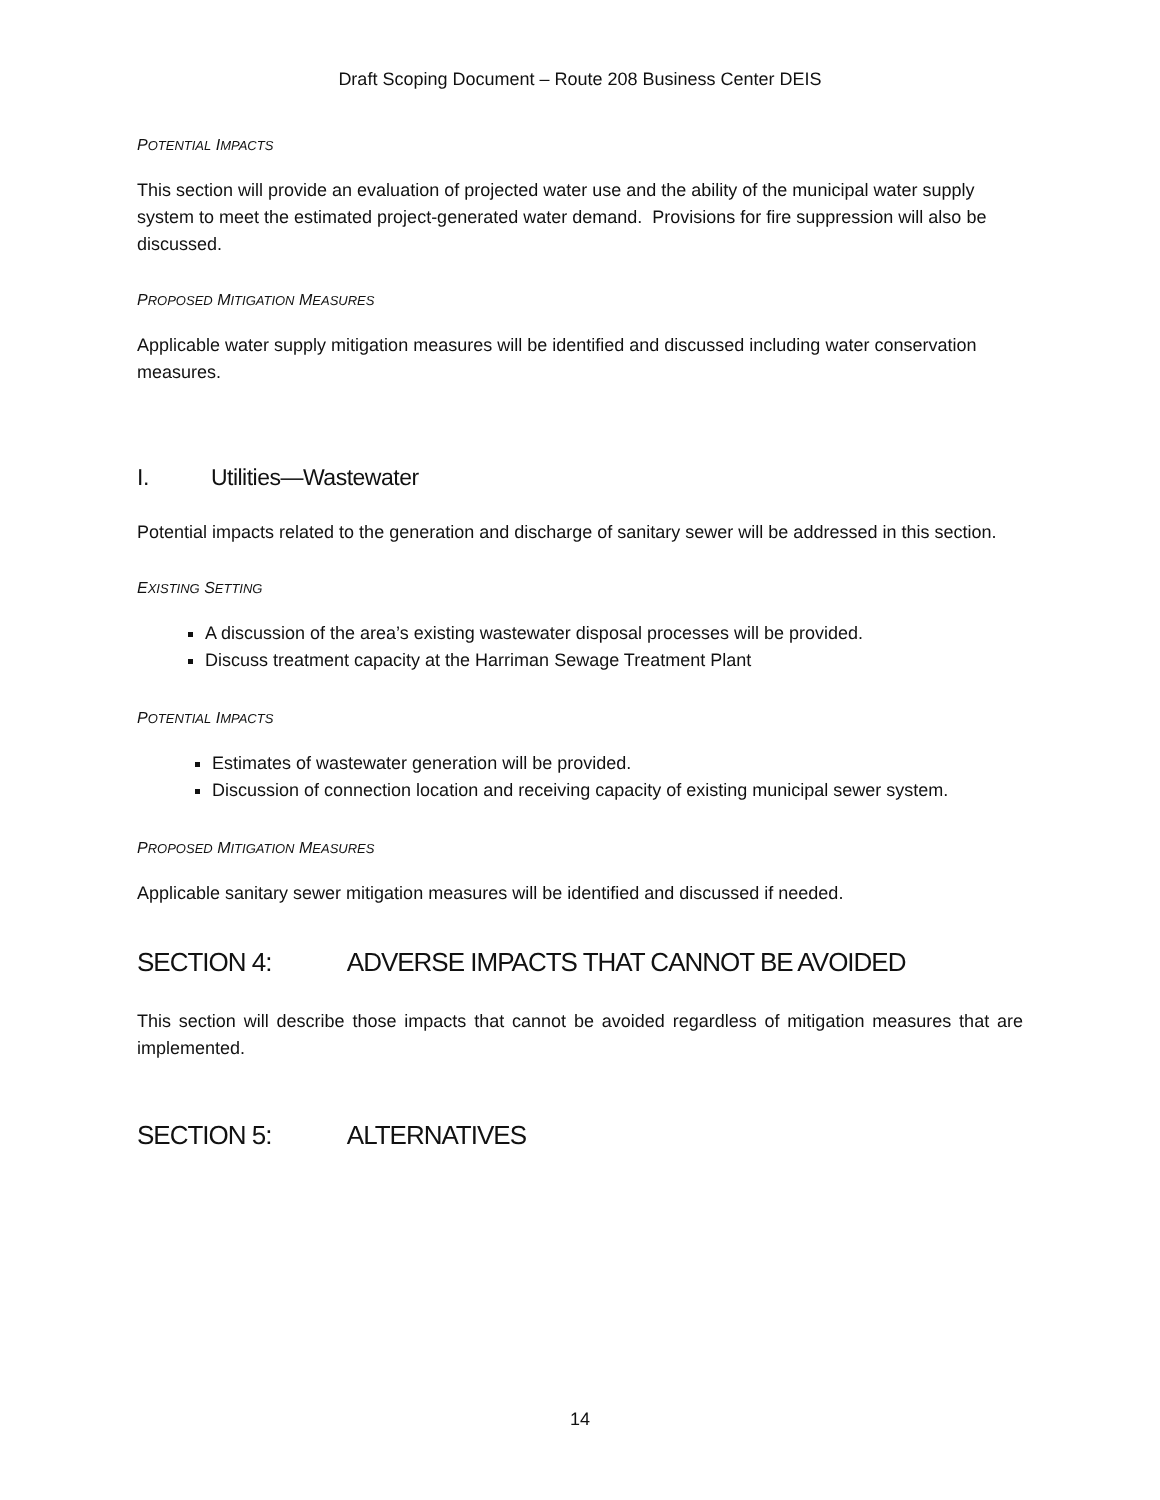Draft Scoping Document – Route 208 Business Center DEIS
POTENTIAL IMPACTS
This section will provide an evaluation of projected water use and the ability of the municipal water supply system to meet the estimated project-generated water demand. Provisions for fire suppression will also be discussed.
PROPOSED MITIGATION MEASURES
Applicable water supply mitigation measures will be identified and discussed including water conservation measures.
I. Utilities—Wastewater
Potential impacts related to the generation and discharge of sanitary sewer will be addressed in this section.
EXISTING SETTING
A discussion of the area’s existing wastewater disposal processes will be provided.
Discuss treatment capacity at the Harriman Sewage Treatment Plant
POTENTIAL IMPACTS
Estimates of wastewater generation will be provided.
Discussion of connection location and receiving capacity of existing municipal sewer system.
PROPOSED MITIGATION MEASURES
Applicable sanitary sewer mitigation measures will be identified and discussed if needed.
SECTION 4: ADVERSE IMPACTS THAT CANNOT BE AVOIDED
This section will describe those impacts that cannot be avoided regardless of mitigation measures that are implemented.
SECTION 5: ALTERNATIVES
14